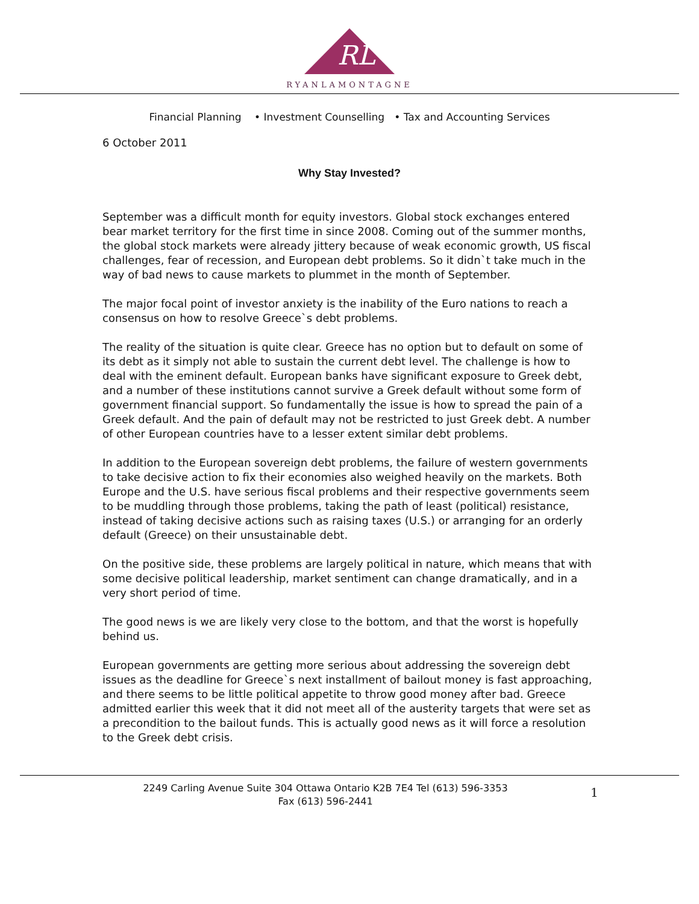RL
RYANLAMONTAGNE
Financial Planning • Investment Counselling • Tax and Accounting Services
6 October 2011
Why Stay Invested?
September was a difficult month for equity investors. Global stock exchanges entered bear market territory for the first time in since 2008. Coming out of the summer months, the global stock markets were already jittery because of weak economic growth, US fiscal challenges, fear of recession, and European debt problems. So it didn`t take much in the way of bad news to cause markets to plummet in the month of September.
The major focal point of investor anxiety is the inability of the Euro nations to reach a consensus on how to resolve Greece`s debt problems.
The reality of the situation is quite clear. Greece has no option but to default on some of its debt as it simply not able to sustain the current debt level. The challenge is how to deal with the eminent default. European banks have significant exposure to Greek debt, and a number of these institutions cannot survive a Greek default without some form of government financial support. So fundamentally the issue is how to spread the pain of a Greek default. And the pain of default may not be restricted to just Greek debt. A number of other European countries have to a lesser extent similar debt problems.
In addition to the European sovereign debt problems, the failure of western governments to take decisive action to fix their economies also weighed heavily on the markets. Both Europe and the U.S. have serious fiscal problems and their respective governments seem to be muddling through those problems, taking the path of least (political) resistance, instead of taking decisive actions such as raising taxes (U.S.) or arranging for an orderly default (Greece) on their unsustainable debt.
On the positive side, these problems are largely political in nature, which means that with some decisive political leadership, market sentiment can change dramatically, and in a very short period of time.
The good news is we are likely very close to the bottom, and that the worst is hopefully behind us.
European governments are getting more serious about addressing the sovereign debt issues as the deadline for Greece`s next installment of bailout money is fast approaching, and there seems to be little political appetite to throw good money after bad. Greece admitted earlier this week that it did not meet all of the austerity targets that were set as a precondition to the bailout funds. This is actually good news as it will force a resolution to the Greek debt crisis.
2249 Carling Avenue Suite 304 Ottawa Ontario K2B 7E4 Tel (613) 596-3353
Fax (613) 596-2441
1